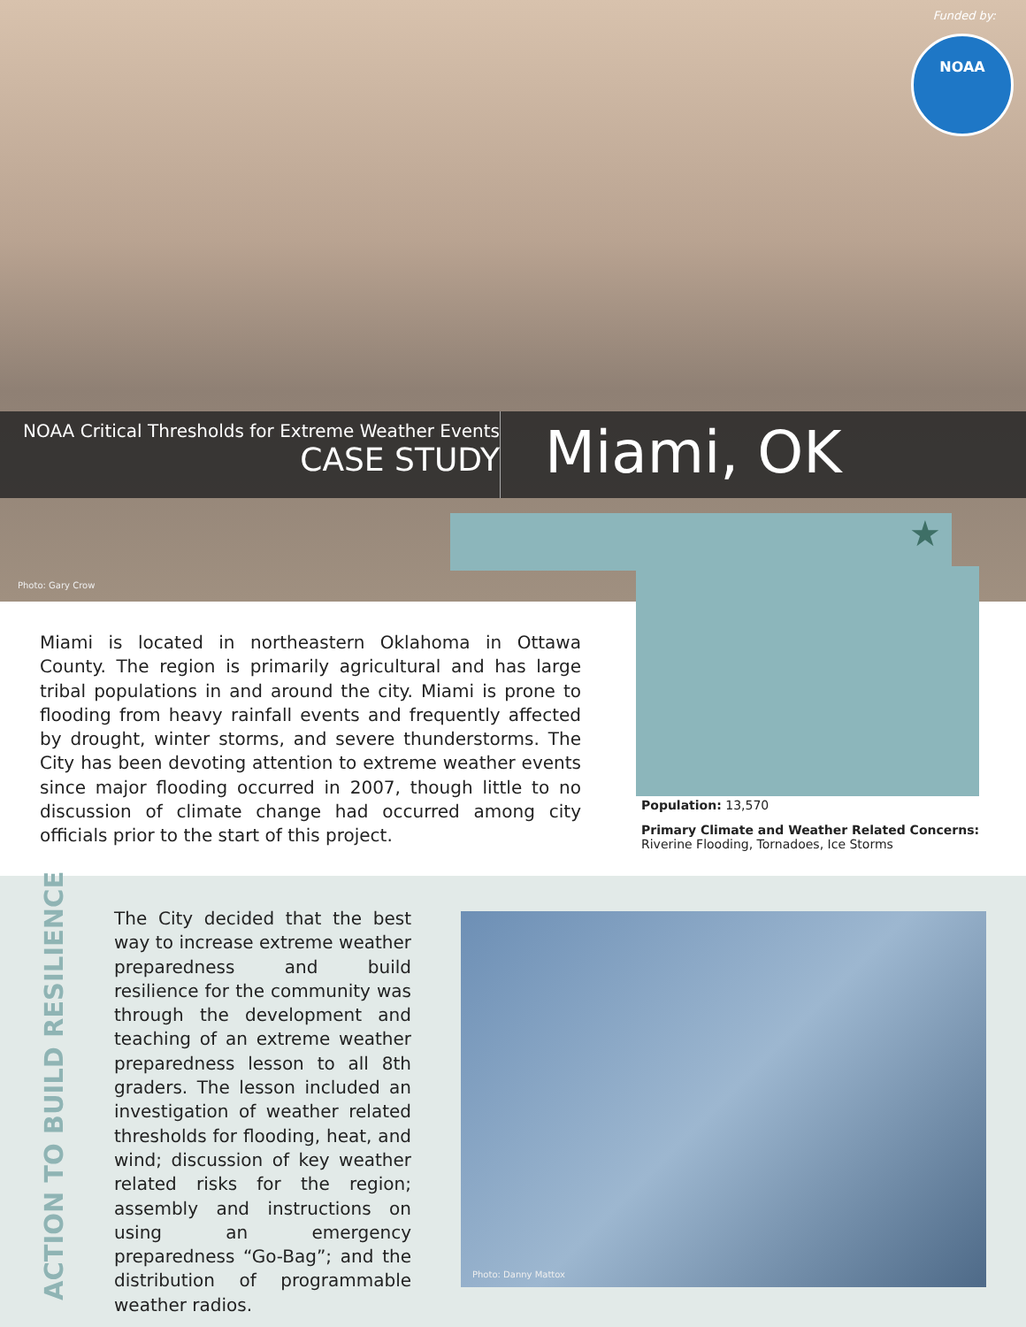Funded by:
NOAA
NOAA Critical Thresholds for Extreme Weather Events
CASE STUDY
Miami, OK
Photo: Gary Crow
★
Miami is located in northeastern Oklahoma in Ottawa County. The region is primarily agricultural and has large tribal populations in and around the city. Miami is prone to flooding from heavy rainfall events and frequently affected by drought, winter storms, and severe thunderstorms. The City has been devoting attention to extreme weather events since major flooding occurred in 2007, though little to no discussion of climate change had occurred among city officials prior to the start of this project.
Population: 13,570
Primary Climate and Weather Related Concerns:
Riverine Flooding, Tornadoes, Ice Storms
ACTION TO BUILD RESILIENCE
The City decided that the best way to increase extreme weather preparedness and build resilience for the community was through the development and teaching of an extreme weather preparedness lesson to all 8th graders. The lesson included an investigation of weather related thresholds for flooding, heat, and wind; discussion of key weather related risks for the region; assembly and instructions on using an emergency preparedness “Go-Bag”; and the distribution of programmable weather radios.
Photo: Danny Mattox